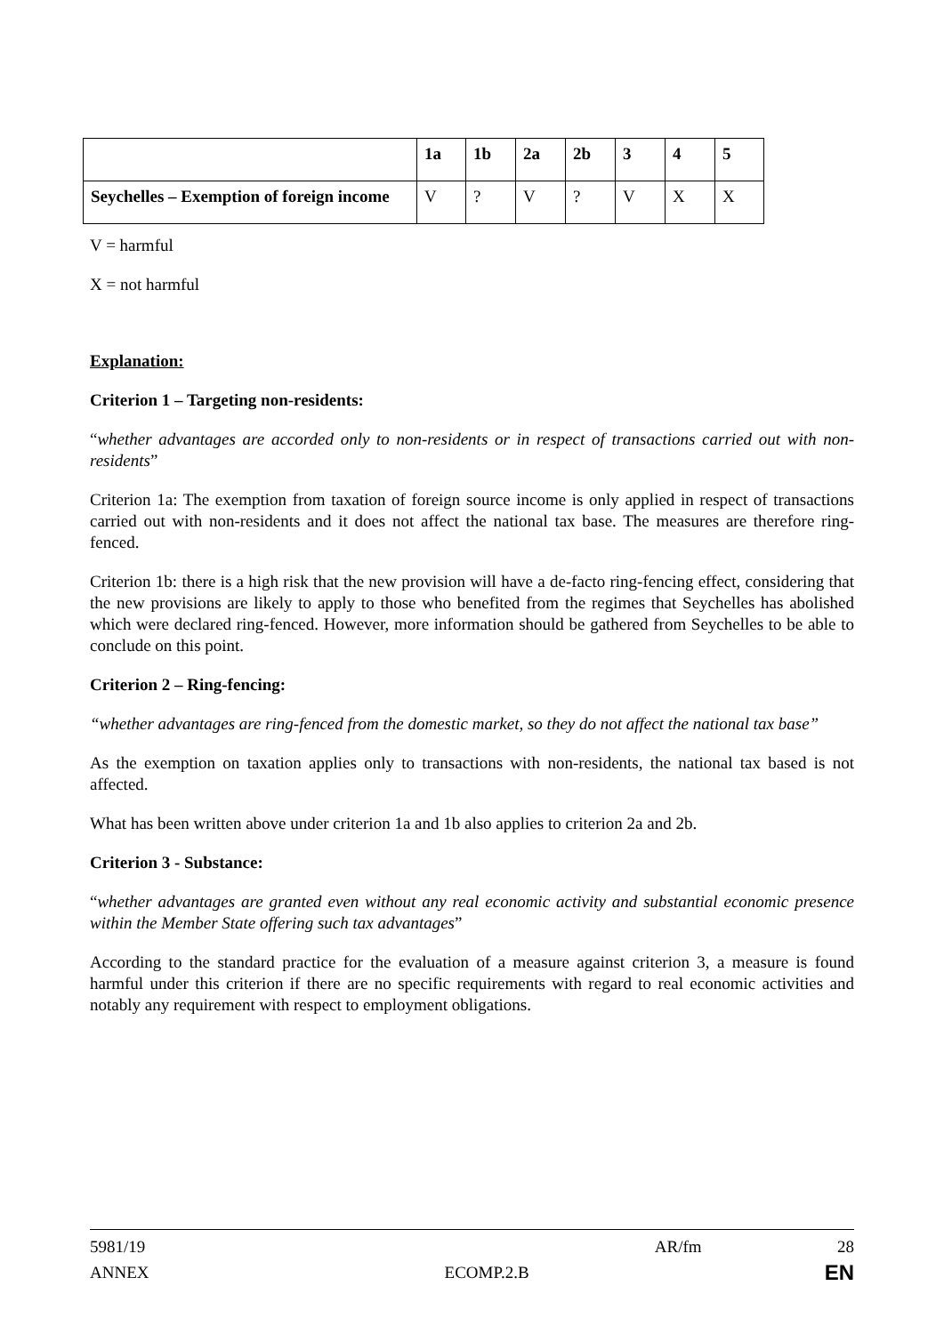| | 1a | 1b | 2a | 2b | 3 | 4 | 5 |
| Seychelles – Exemption of foreign income | V | ? | V | ? | V | X | X |
V = harmful
X = not harmful
Explanation:
Criterion 1 – Targeting non-residents:
“whether advantages are accorded only to non-residents or in respect of transactions carried out with non-residents”
Criterion 1a: The exemption from taxation of foreign source income is only applied in respect of transactions carried out with non-residents and it does not affect the national tax base. The measures are therefore ring-fenced.
Criterion 1b: there is a high risk that the new provision will have a de-facto ring-fencing effect, considering that the new provisions are likely to apply to those who benefited from the regimes that Seychelles has abolished which were declared ring-fenced. However, more information should be gathered from Seychelles to be able to conclude on this point.
Criterion 2 – Ring-fencing:
“whether advantages are ring-fenced from the domestic market, so they do not affect the national tax base”
As the exemption on taxation applies only to transactions with non-residents, the national tax based is not affected.
What has been written above under criterion 1a and 1b also applies to criterion 2a and 2b.
Criterion 3 - Substance:
“whether advantages are granted even without any real economic activity and substantial economic presence within the Member State offering such tax advantages”
According to the standard practice for the evaluation of a measure against criterion 3, a measure is found harmful under this criterion if there are no specific requirements with regard to real economic activities and notably any requirement with respect to employment obligations.
5981/19 AR/fm 28
ANNEX ECOMP.2.B EN